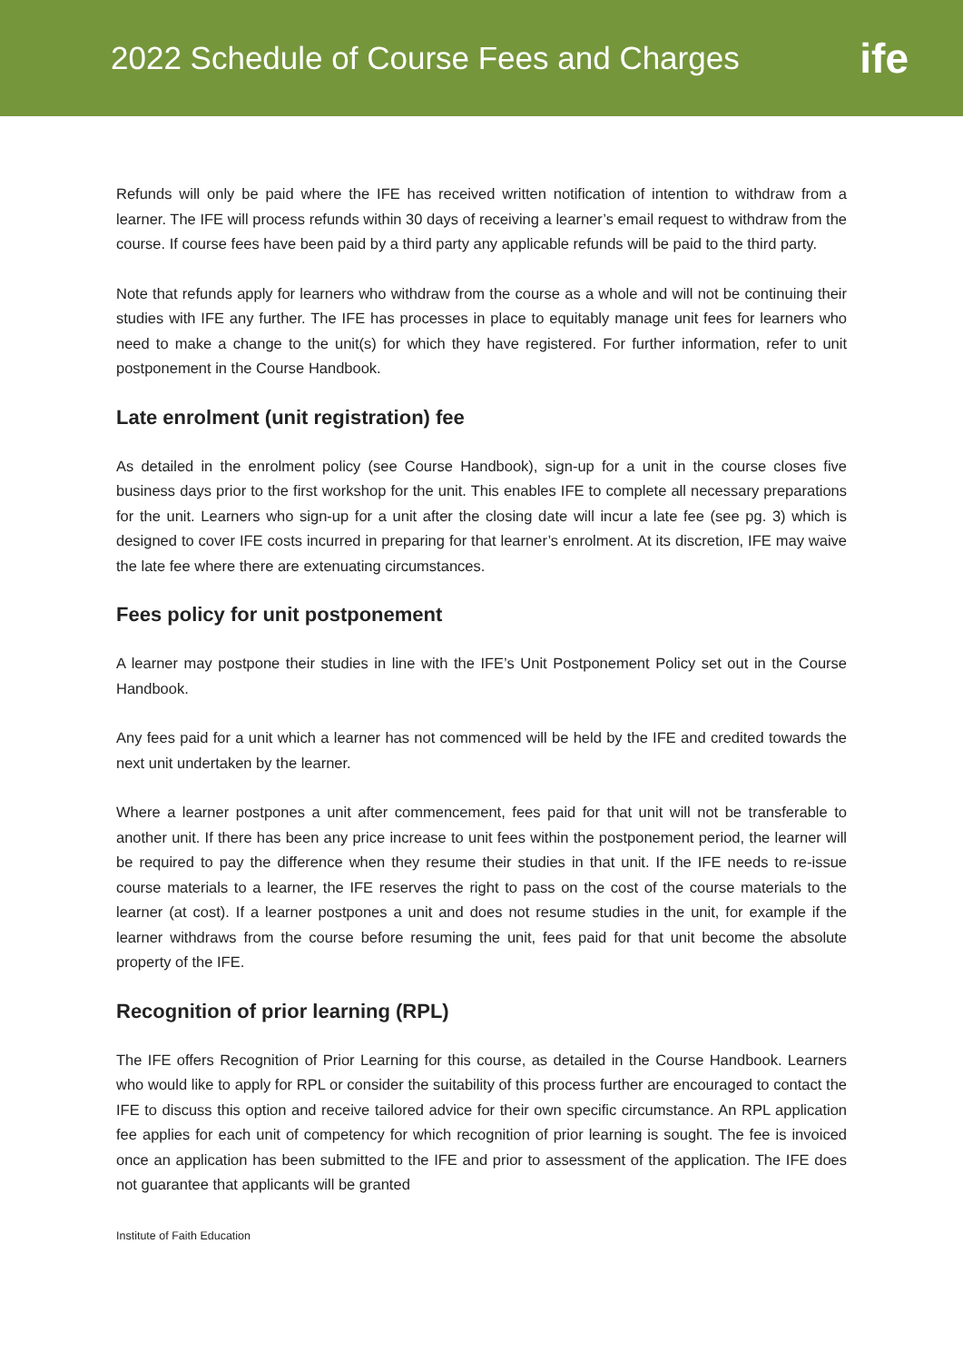2022 Schedule of Course Fees and Charges
ife
Refunds will only be paid where the IFE has received written notification of intention to withdraw from a learner. The IFE will process refunds within 30 days of receiving a learner’s email request to withdraw from the course. If course fees have been paid by a third party any applicable refunds will be paid to the third party.
Note that refunds apply for learners who withdraw from the course as a whole and will not be continuing their studies with IFE any further. The IFE has processes in place to equitably manage unit fees for learners who need to make a change to the unit(s) for which they have registered. For further information, refer to unit postponement in the Course Handbook.
Late enrolment (unit registration) fee
As detailed in the enrolment policy (see Course Handbook), sign-up for a unit in the course closes five business days prior to the first workshop for the unit. This enables IFE to complete all necessary preparations for the unit. Learners who sign-up for a unit after the closing date will incur a late fee (see pg. 3) which is designed to cover IFE costs incurred in preparing for that learner’s enrolment. At its discretion, IFE may waive the late fee where there are extenuating circumstances.
Fees policy for unit postponement
A learner may postpone their studies in line with the IFE’s Unit Postponement Policy set out in the Course Handbook.
Any fees paid for a unit which a learner has not commenced will be held by the IFE and credited towards the next unit undertaken by the learner.
Where a learner postpones a unit after commencement, fees paid for that unit will not be transferable to another unit. If there has been any price increase to unit fees within the postponement period, the learner will be required to pay the difference when they resume their studies in that unit. If the IFE needs to re-issue course materials to a learner, the IFE reserves the right to pass on the cost of the course materials to the learner (at cost). If a learner postpones a unit and does not resume studies in the unit, for example if the learner withdraws from the course before resuming the unit, fees paid for that unit become the absolute property of the IFE.
Recognition of prior learning (RPL)
The IFE offers Recognition of Prior Learning for this course, as detailed in the Course Handbook. Learners who would like to apply for RPL or consider the suitability of this process further are encouraged to contact the IFE to discuss this option and receive tailored advice for their own specific circumstance. An RPL application fee applies for each unit of competency for which recognition of prior learning is sought. The fee is invoiced once an application has been submitted to the IFE and prior to assessment of the application. The IFE does not guarantee that applicants will be granted
Institute of Faith Education